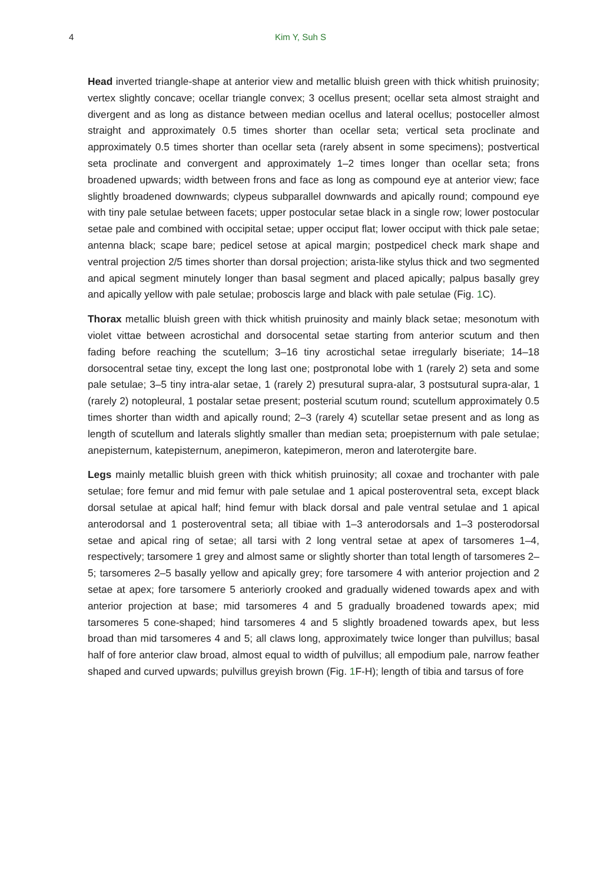4 Kim Y, Suh S
Head inverted triangle-shape at anterior view and metallic bluish green with thick whitish pruinosity; vertex slightly concave; ocellar triangle convex; 3 ocellus present; ocellar seta almost straight and divergent and as long as distance between median ocellus and lateral ocellus; postoceller almost straight and approximately 0.5 times shorter than ocellar seta; vertical seta proclinate and approximately 0.5 times shorter than ocellar seta (rarely absent in some specimens); postvertical seta proclinate and convergent and approximately 1–2 times longer than ocellar seta; frons broadened upwards; width between frons and face as long as compound eye at anterior view; face slightly broadened downwards; clypeus subparallel downwards and apically round; compound eye with tiny pale setulae between facets; upper postocular setae black in a single row; lower postocular setae pale and combined with occipital setae; upper occiput flat; lower occiput with thick pale setae; antenna black; scape bare; pedicel setose at apical margin; postpedicel check mark shape and ventral projection 2/5 times shorter than dorsal projection; arista-like stylus thick and two segmented and apical segment minutely longer than basal segment and placed apically; palpus basally grey and apically yellow with pale setulae; proboscis large and black with pale setulae (Fig. 1 C).
Thorax metallic bluish green with thick whitish pruinosity and mainly black setae; mesonotum with violet vittae between acrostichal and dorsocental setae starting from anterior scutum and then fading before reaching the scutellum; 3–16 tiny acrostichal setae irregularly biseriate; 14–18 dorsocentral setae tiny, except the long last one; postpronotal lobe with 1 (rarely 2) seta and some pale setulae; 3–5 tiny intra-alar setae, 1 (rarely 2) presutural supra-alar, 3 postsutural supra-alar, 1 (rarely 2) notopleural, 1 postalar setae present; posterial scutum round; scutellum approximately 0.5 times shorter than width and apically round; 2–3 (rarely 4) scutellar setae present and as long as length of scutellum and laterals slightly smaller than median seta; proepisternum with pale setulae; anepisternum, katepisternum, anepimeron, katepimeron, meron and laterotergite bare.
Legs mainly metallic bluish green with thick whitish pruinosity; all coxae and trochanter with pale setulae; fore femur and mid femur with pale setulae and 1 apical posteroventral seta, except black dorsal setulae at apical half; hind femur with black dorsal and pale ventral setulae and 1 apical anterodorsal and 1 posteroventral seta; all tibiae with 1–3 anterodorsals and 1–3 posterodorsal setae and apical ring of setae; all tarsi with 2 long ventral setae at apex of tarsomeres 1–4, respectively; tarsomere 1 grey and almost same or slightly shorter than total length of tarsomeres 2–5; tarsomeres 2–5 basally yellow and apically grey; fore tarsomere 4 with anterior projection and 2 setae at apex; fore tarsomere 5 anteriorly crooked and gradually widened towards apex and with anterior projection at base; mid tarsomeres 4 and 5 gradually broadened towards apex; mid tarsomeres 5 cone-shaped; hind tarsomeres 4 and 5 slightly broadened towards apex, but less broad than mid tarsomeres 4 and 5; all claws long, approximately twice longer than pulvillus; basal half of fore anterior claw broad, almost equal to width of pulvillus; all empodium pale, narrow feather shaped and curved upwards; pulvillus greyish brown (Fig. 1 F-H); length of tibia and tarsus of fore